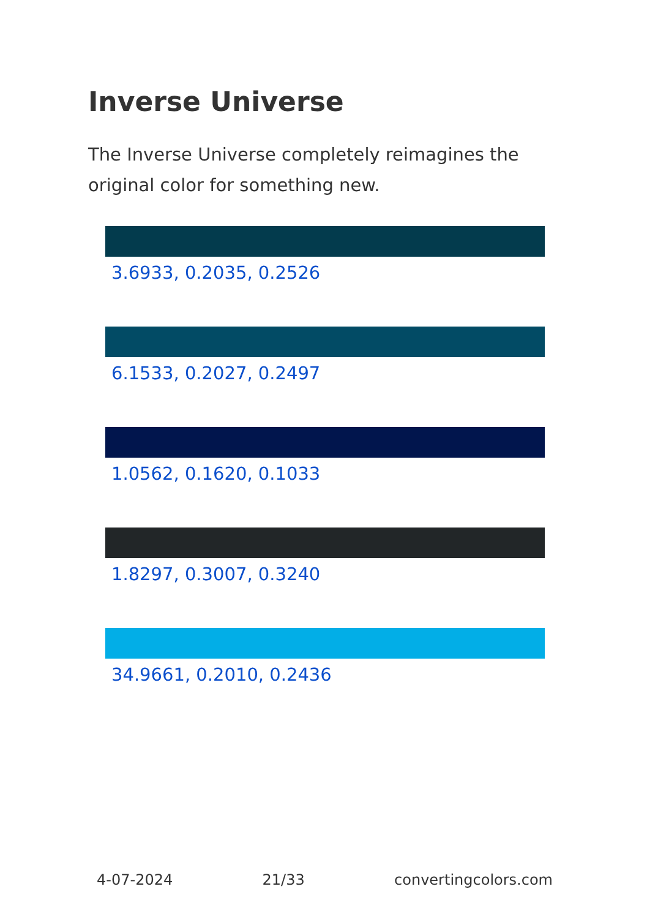Inverse Universe
The Inverse Universe completely reimagines the original color for something new.
3.6933, 0.2035, 0.2526
6.1533, 0.2027, 0.2497
1.0562, 0.1620, 0.1033
1.8297, 0.3007, 0.3240
34.9661, 0.2010, 0.2436
4-07-2024 21/33 convertingcolors.com